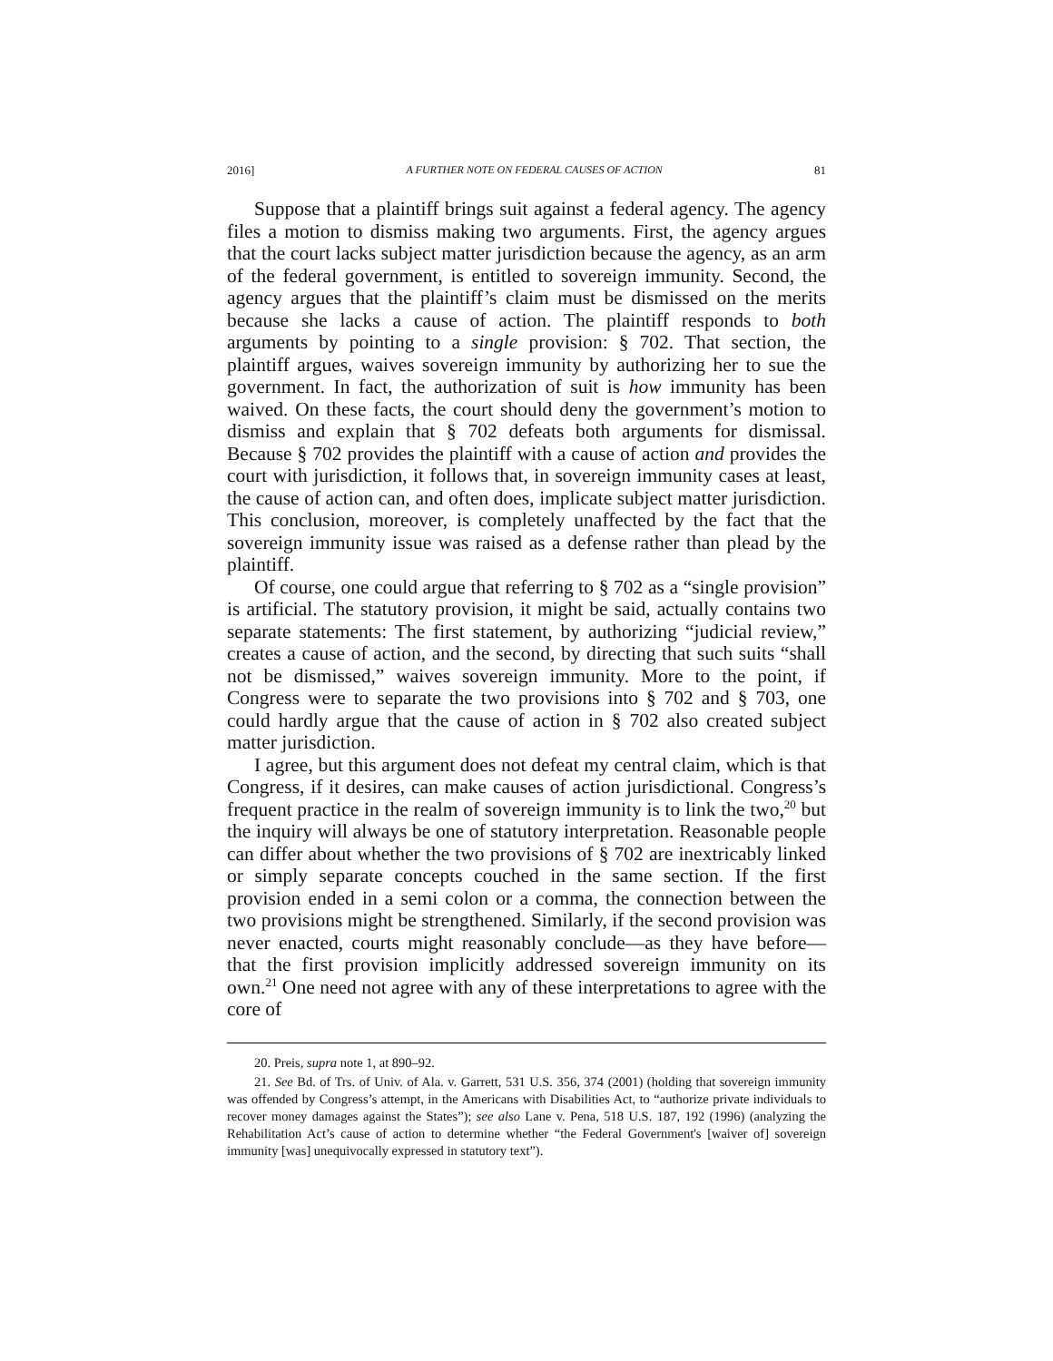2016] A FURTHER NOTE ON FEDERAL CAUSES OF ACTION 81
Suppose that a plaintiff brings suit against a federal agency. The agency files a motion to dismiss making two arguments. First, the agency argues that the court lacks subject matter jurisdiction because the agency, as an arm of the federal government, is entitled to sovereign immunity. Second, the agency argues that the plaintiff’s claim must be dismissed on the merits because she lacks a cause of action. The plaintiff responds to both arguments by pointing to a single provision: § 702. That section, the plaintiff argues, waives sovereign immunity by authorizing her to sue the government. In fact, the authorization of suit is how immunity has been waived. On these facts, the court should deny the government’s motion to dismiss and explain that § 702 defeats both arguments for dismissal. Because § 702 provides the plaintiff with a cause of action and provides the court with jurisdiction, it follows that, in sovereign immunity cases at least, the cause of action can, and often does, implicate subject matter jurisdiction. This conclusion, moreover, is completely unaffected by the fact that the sovereign immunity issue was raised as a defense rather than plead by the plaintiff.
Of course, one could argue that referring to § 702 as a “single provision” is artificial. The statutory provision, it might be said, actually contains two separate statements: The first statement, by authorizing “judicial review,” creates a cause of action, and the second, by directing that such suits “shall not be dismissed,” waives sovereign immunity. More to the point, if Congress were to separate the two provisions into § 702 and § 703, one could hardly argue that the cause of action in § 702 also created subject matter jurisdiction.
I agree, but this argument does not defeat my central claim, which is that Congress, if it desires, can make causes of action jurisdictional. Congress’s frequent practice in the realm of sovereign immunity is to link the two,<sup>20</sup> but the inquiry will always be one of statutory interpretation. Reasonable people can differ about whether the two provisions of § 702 are inextricably linked or simply separate concepts couched in the same section. If the first provision ended in a semi colon or a comma, the connection between the two provisions might be strengthened. Similarly, if the second provision was never enacted, courts might reasonably conclude—as they have before—that the first provision implicitly addressed sovereign immunity on its own.<sup>21</sup> One need not agree with any of these interpretations to agree with the core of
20. Preis, supra note 1, at 890–92.
21. See Bd. of Trs. of Univ. of Ala. v. Garrett, 531 U.S. 356, 374 (2001) (holding that sovereign immunity was offended by Congress’s attempt, in the Americans with Disabilities Act, to “authorize private individuals to recover money damages against the States”); see also Lane v. Pena, 518 U.S. 187, 192 (1996) (analyzing the Rehabilitation Act’s cause of action to determine whether “the Federal Government's [waiver of] sovereign immunity [was] unequivocally expressed in statutory text”).